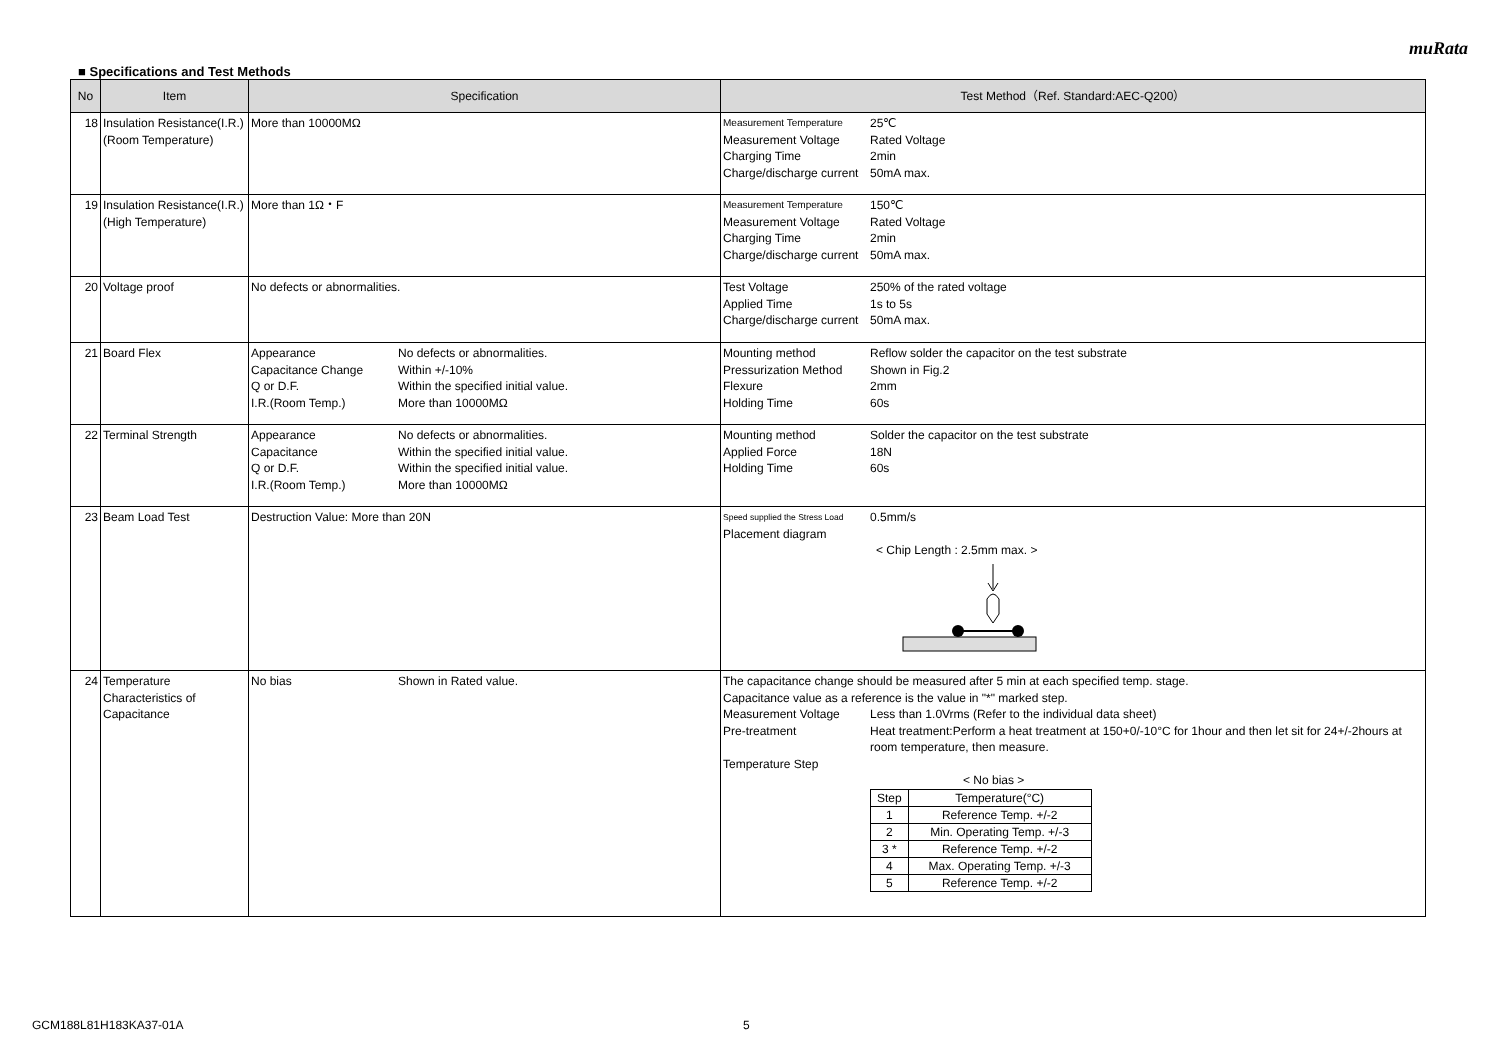muRata
■ Specifications and Test Methods
| No | Item | Specification | Test Method（Ref. Standard:AEC-Q200） |
| --- | --- | --- | --- |
| 18 | Insulation Resistance(I.R.) (Room Temperature) | More than 10000MΩ | Measurement Temperature 25℃ Measurement Voltage Rated Voltage Charging Time 2min Charge/discharge current 50mA max. |
| 19 | Insulation Resistance(I.R.) (High Temperature) | More than 1Ω・F | Measurement Temperature 150℃ Measurement Voltage Rated Voltage Charging Time 2min Charge/discharge current 50mA max. |
| 20 | Voltage proof | No defects or abnormalities. | Test Voltage 250% of the rated voltage Applied Time 1s to 5s Charge/discharge current 50mA max. |
| 21 | Board Flex | Appearance No defects or abnormalities. Capacitance Change Within +/-10% Q or D.F. Within the specified initial value. I.R.(Room Temp.) More than 10000MΩ | Mounting method Reflow solder the capacitor on the test substrate Pressurization Method Shown in Fig.2 Flexure 2mm Holding Time 60s |
| 22 | Terminal Strength | Appearance No defects or abnormalities. Capacitance Within the specified initial value. Q or D.F. Within the specified initial value. I.R.(Room Temp.) More than 10000MΩ | Mounting method Solder the capacitor on the test substrate Applied Force 18N Holding Time 60s |
| 23 | Beam Load Test | Destruction Value: More than 20N | Speed supplied the Stress Load 0.5mm/s Placement diagram < Chip Length : 2.5mm max. > |
| 24 | Temperature Characteristics of Capacitance | No bias Shown in Rated value. | The capacitance change should be measured after 5 min at each specified temp. stage. Capacitance value as a reference is the value in "*" marked step. Measurement Voltage Less than 1.0Vrms (Refer to the individual data sheet) Pre-treatment Heat treatment:Perform a heat treatment at 150+0/-10°C for 1hour and then let sit for 24+/-2hours at room temperature, then measure. Temperature Step < No bias > / Step / Temperature(°C) / / 1 / Reference Temp. +/-2 / / 2 / Min. Operating Temp. +/-3 / / 3 * / Reference Temp. +/-2 / / 4 / Max. Operating Temp. +/-3 / / 5 / Reference Temp. +/-2 / |
GCM188L81H183KA37-01A 5